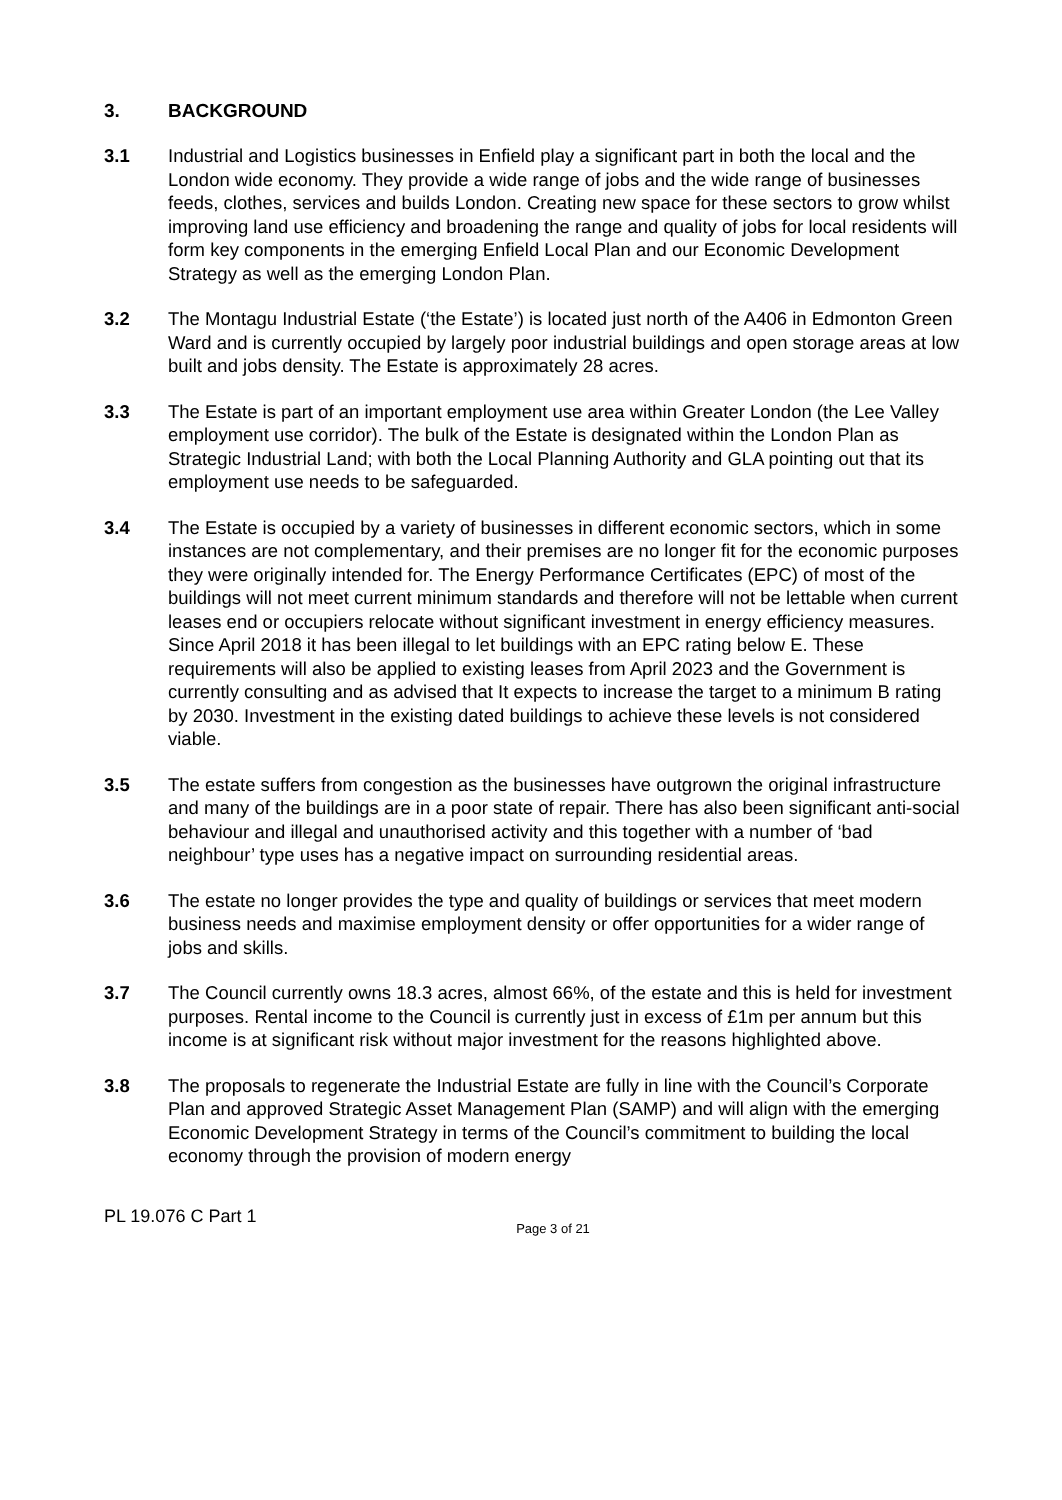3. BACKGROUND
3.1 Industrial and Logistics businesses in Enfield play a significant part in both the local and the London wide economy. They provide a wide range of jobs and the wide range of businesses feeds, clothes, services and builds London. Creating new space for these sectors to grow whilst improving land use efficiency and broadening the range and quality of jobs for local residents will form key components in the emerging Enfield Local Plan and our Economic Development Strategy as well as the emerging London Plan.
3.2 The Montagu Industrial Estate (‘the Estate’) is located just north of the A406 in Edmonton Green Ward and is currently occupied by largely poor industrial buildings and open storage areas at low built and jobs density. The Estate is approximately 28 acres.
3.3 The Estate is part of an important employment use area within Greater London (the Lee Valley employment use corridor). The bulk of the Estate is designated within the London Plan as Strategic Industrial Land; with both the Local Planning Authority and GLA pointing out that its employment use needs to be safeguarded.
3.4 The Estate is occupied by a variety of businesses in different economic sectors, which in some instances are not complementary, and their premises are no longer fit for the economic purposes they were originally intended for. The Energy Performance Certificates (EPC) of most of the buildings will not meet current minimum standards and therefore will not be lettable when current leases end or occupiers relocate without significant investment in energy efficiency measures. Since April 2018 it has been illegal to let buildings with an EPC rating below E. These requirements will also be applied to existing leases from April 2023 and the Government is currently consulting and as advised that It expects to increase the target to a minimum B rating by 2030. Investment in the existing dated buildings to achieve these levels is not considered viable.
3.5 The estate suffers from congestion as the businesses have outgrown the original infrastructure and many of the buildings are in a poor state of repair. There has also been significant anti-social behaviour and illegal and unauthorised activity and this together with a number of ‘bad neighbour’ type uses has a negative impact on surrounding residential areas.
3.6 The estate no longer provides the type and quality of buildings or services that meet modern business needs and maximise employment density or offer opportunities for a wider range of jobs and skills.
3.7 The Council currently owns 18.3 acres, almost 66%, of the estate and this is held for investment purposes. Rental income to the Council is currently just in excess of £1m per annum but this income is at significant risk without major investment for the reasons highlighted above.
3.8 The proposals to regenerate the Industrial Estate are fully in line with the Council’s Corporate Plan and approved Strategic Asset Management Plan (SAMP) and will align with the emerging Economic Development Strategy in terms of the Council’s commitment to building the local economy through the provision of modern energy
PL 19.076 C Part 1
Page 3 of 21